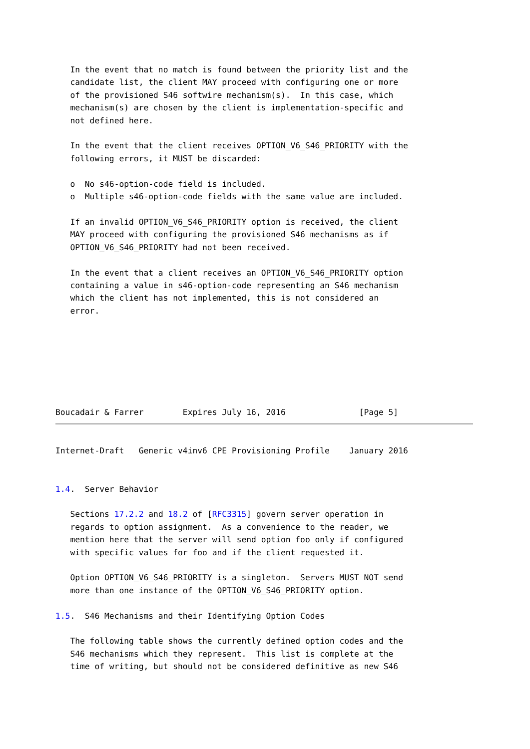In the event that no match is found between the priority list and the
   candidate list, the client MAY proceed with configuring one or more
   of the provisioned S46 softwire mechanism(s).  In this case, which
   mechanism(s) are chosen by the client is implementation-specific and
   not defined here.

   In the event that the client receives OPTION_V6_S46_PRIORITY with the
   following errors, it MUST be discarded:

   o  No s46-option-code field is included.
   o  Multiple s46-option-code fields with the same value are included.

   If an invalid OPTION_V6_S46_PRIORITY option is received, the client
   MAY proceed with configuring the provisioned S46 mechanisms as if
   OPTION_V6_S46_PRIORITY had not been received.

   In the event that a client receives an OPTION_V6_S46_PRIORITY option
   containing a value in s46-option-code representing an S46 mechanism
   which the client has not implemented, this is not considered an
   error.







Boucadair & Farrer        Expires July 16, 2016               [Page 5]
Internet-Draft   Generic v4inv6 CPE Provisioning Profile    January 2016


1.4.  Server Behavior

   Sections 17.2.2 and 18.2 of [RFC3315] govern server operation in
   regards to option assignment.  As a convenience to the reader, we
   mention here that the server will send option foo only if configured
   with specific values for foo and if the client requested it.

   Option OPTION_V6_S46_PRIORITY is a singleton.  Servers MUST NOT send
   more than one instance of the OPTION_V6_S46_PRIORITY option.

1.5.  S46 Mechanisms and their Identifying Option Codes

   The following table shows the currently defined option codes and the
   S46 mechanisms which they represent.  This list is complete at the
   time of writing, but should not be considered definitive as new S46